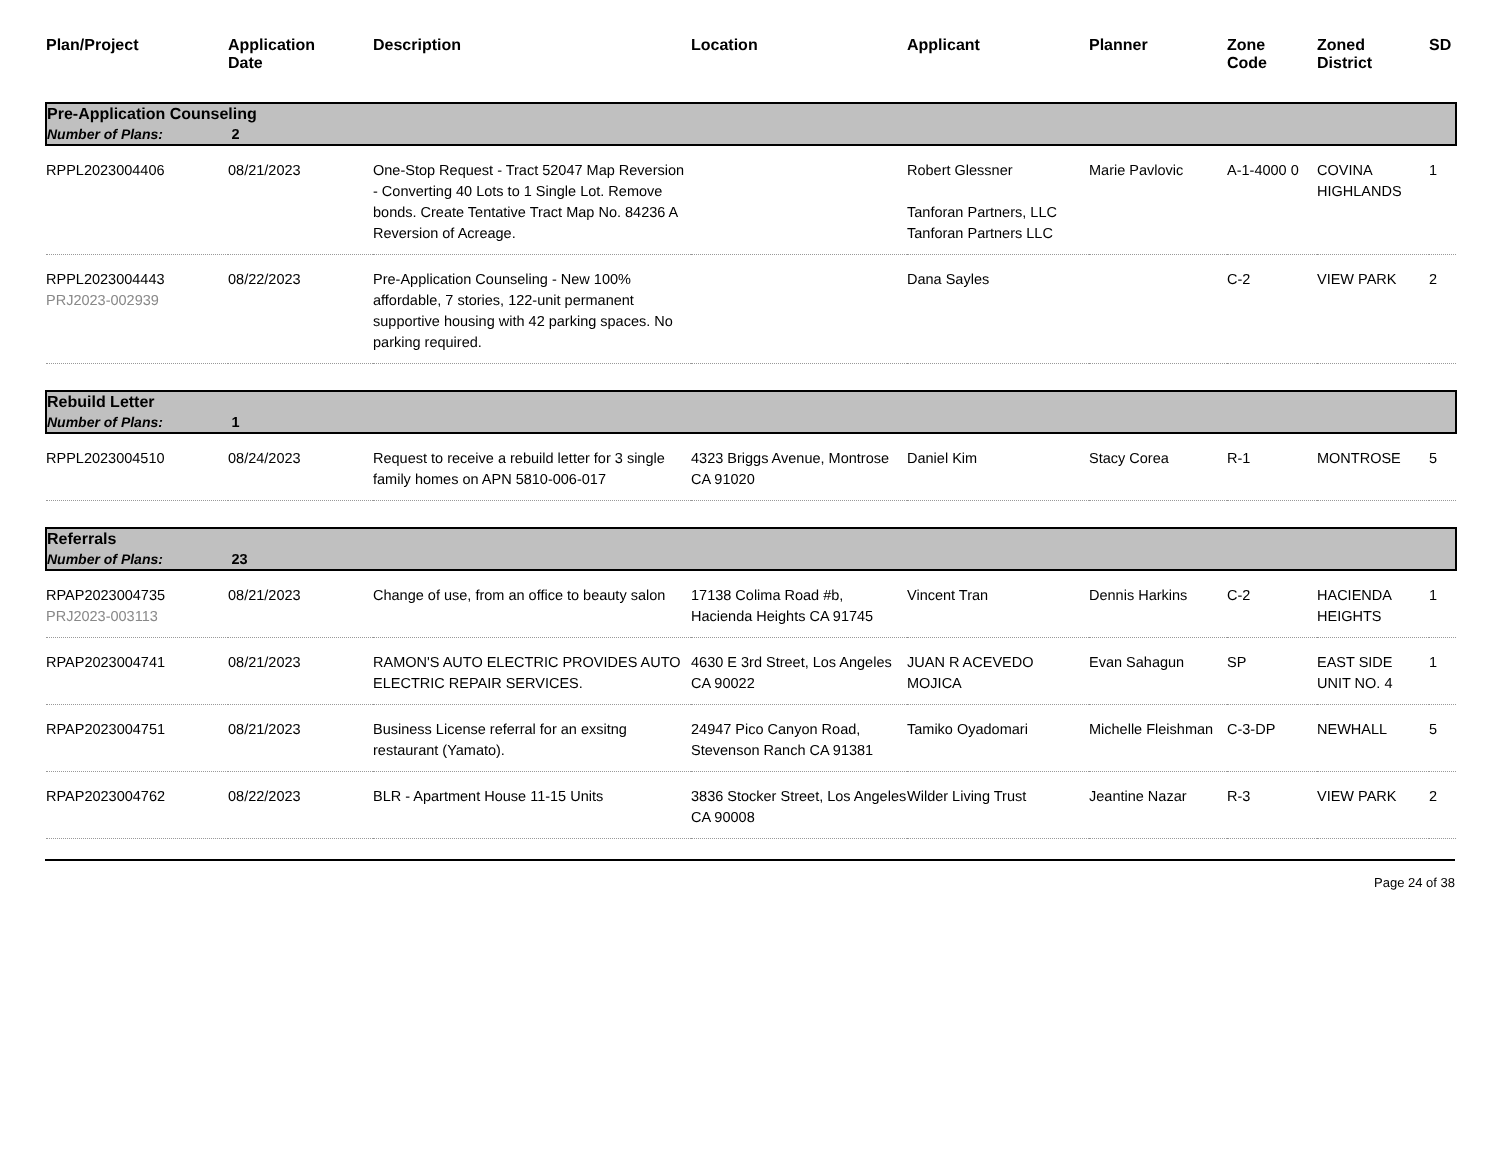| Plan/Project | Application Date | Description | Location | Applicant | Planner | Zone Code | Zoned District | SD |
| --- | --- | --- | --- | --- | --- | --- | --- | --- |
| Pre-Application Counseling Number of Plans: 2 | | | | | | | | |
| RPPL2023004406 | 08/21/2023 | One-Stop Request - Tract 52047 Map Reversion - Converting 40 Lots to 1 Single Lot. Remove bonds. Create Tentative Tract Map No. 84236 A Reversion of Acreage. | | Robert Glessner Tanforan Partners, LLC Tanforan Partners LLC | Marie Pavlovic | A-1-4000 0 | COVINA HIGHLANDS | 1 |
| RPPL2023004443 PRJ2023-002939 | 08/22/2023 | Pre-Application Counseling - New 100% affordable, 7 stories, 122-unit permanent supportive housing with 42 parking spaces. No parking required. | | Dana Sayles | | C-2 | VIEW PARK | 2 |
| Rebuild Letter Number of Plans: 1 | | | | | | | | |
| RPPL2023004510 | 08/24/2023 | Request to receive a rebuild letter for 3 single family homes on APN 5810-006-017 | 4323 Briggs Avenue, Montrose CA 91020 | Daniel Kim | Stacy Corea | R-1 | MONTROSE | 5 |
| Referrals Number of Plans: 23 | | | | | | | | |
| RPAP2023004735 PRJ2023-003113 | 08/21/2023 | Change of use, from an office to beauty salon | 17138 Colima Road #b, Hacienda Heights CA 91745 | Vincent Tran | Dennis Harkins | C-2 | HACIENDA HEIGHTS | 1 |
| RPAP2023004741 | 08/21/2023 | RAMON'S AUTO ELECTRIC PROVIDES AUTO ELECTRIC REPAIR SERVICES. | 4630 E 3rd Street, Los Angeles CA 90022 | JUAN R ACEVEDO MOJICA | Evan Sahagun | SP | EAST SIDE UNIT NO. 4 | 1 |
| RPAP2023004751 | 08/21/2023 | Business License referral for an exsitng restaurant (Yamato). | 24947 Pico Canyon Road, Stevenson Ranch CA 91381 | Tamiko Oyadomari | Michelle Fleishman | C-3-DP | NEWHALL | 5 |
| RPAP2023004762 | 08/22/2023 | BLR - Apartment House 11-15 Units | 3836 Stocker Street, Los Angeles CA 90008 | Wilder Living Trust | Jeantine Nazar | R-3 | VIEW PARK | 2 |
Page 24 of 38